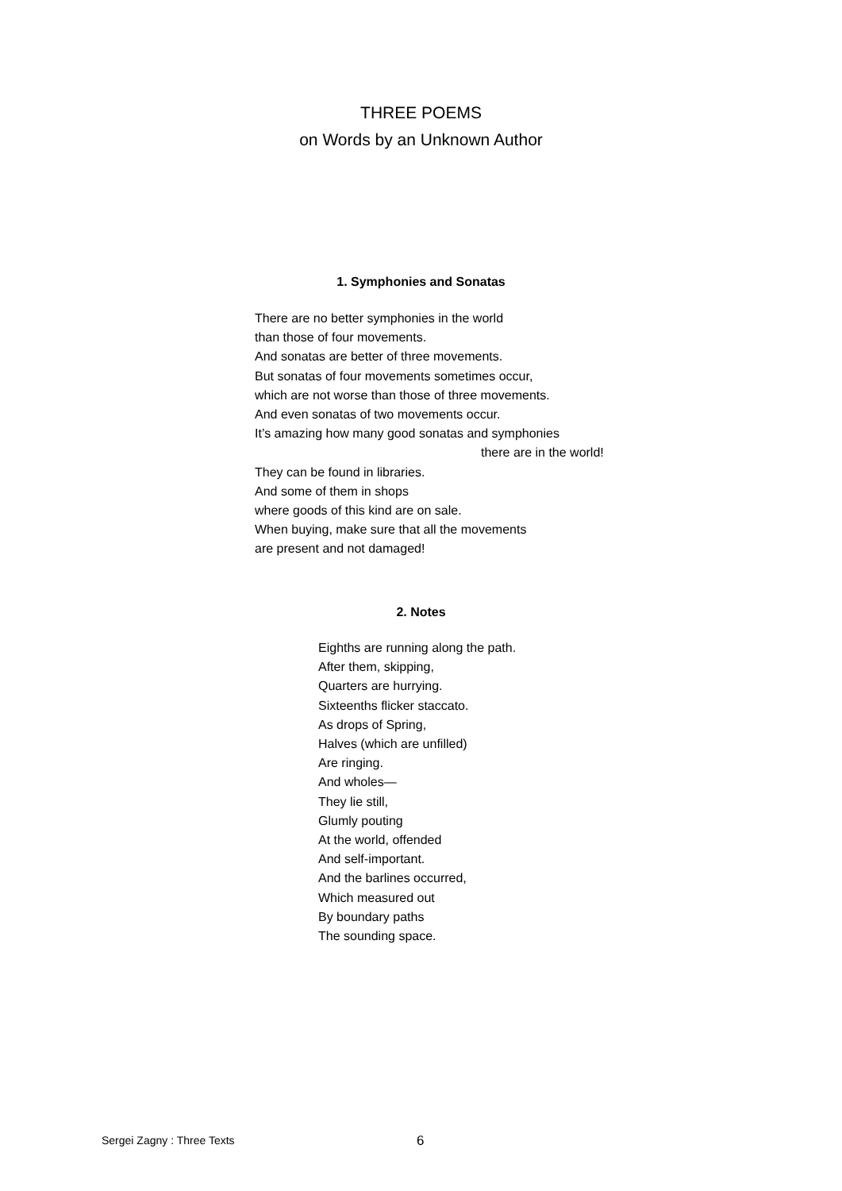THREE POEMS
on Words by an Unknown Author
1. Symphonies and Sonatas
There are no better symphonies in the world
than those of four movements.
And sonatas are better of three movements.
But sonatas of four movements sometimes occur,
which are not worse than those of three movements.
And even sonatas of two movements occur.
It’s amazing how many good sonatas and symphonies
there are in the world!
They can be found in libraries.
And some of them in shops
where goods of this kind are on sale.
When buying, make sure that all the movements
are present and not damaged!
2. Notes
Eighths are running along the path.
After them, skipping,
Quarters are hurrying.
Sixteenths flicker staccato.
As drops of Spring,
Halves (which are unfilled)
Are ringing.
And wholes—
They lie still,
Glumly pouting
At the world, offended
And self-important.
And the barlines occurred,
Which measured out
By boundary paths
The sounding space.
Sergei Zagny : Three Texts 6